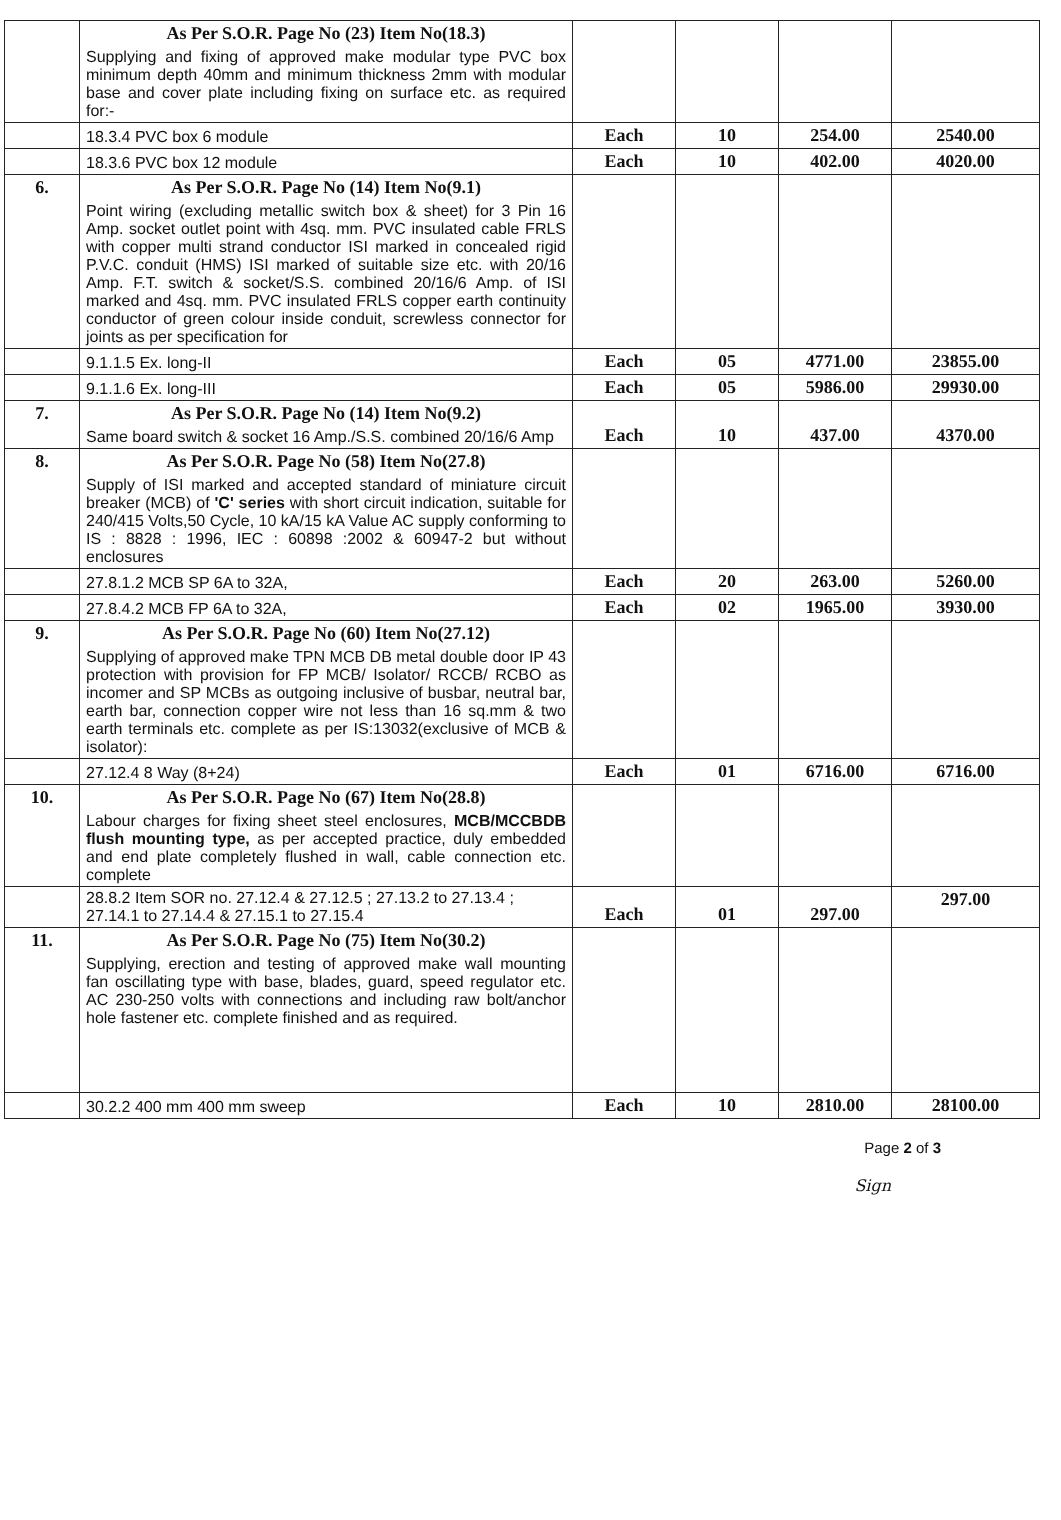| | As Per S.O.R. Page No (23) Item No(18.3) Supplying and fixing of approved make modular type PVC box minimum depth 40mm and minimum thickness 2mm with modular base and cover plate including fixing on surface etc. as required for:- | | | | |
| | 18.3.4 PVC box 6 module | Each | 10 | 254.00 | 2540.00 |
| | 18.3.6 PVC box 12 module | Each | 10 | 402.00 | 4020.00 |
| 6. | As Per S.O.R. Page No (14) Item No(9.1) Point wiring (excluding metallic switch box & sheet) for 3 Pin 16 Amp. socket outlet point with 4sq. mm. PVC insulated cable FRLS with copper multi strand conductor ISI marked in concealed rigid P.V.C. conduit (HMS) ISI marked of suitable size etc. with 20/16 Amp. F.T. switch & socket/S.S. combined 20/16/6 Amp. of ISI marked and 4sq. mm. PVC insulated FRLS copper earth continuity conductor of green colour inside conduit, screwless connector for joints as per specification for | | | | |
| | 9.1.1.5 Ex. long-II | Each | 05 | 4771.00 | 23855.00 |
| | 9.1.1.6 Ex. long-III | Each | 05 | 5986.00 | 29930.00 |
| 7. | As Per S.O.R. Page No (14) Item No(9.2) Same board switch & socket 16 Amp./S.S. combined 20/16/6 Amp | Each | 10 | 437.00 | 4370.00 |
| 8. | As Per S.O.R. Page No (58) Item No(27.8) Supply of ISI marked and accepted standard of miniature circuit breaker (MCB) of 'C' series with short circuit indication, suitable for 240/415 Volts,50 Cycle, 10 kA/15 kA Value AC supply conforming to IS : 8828 : 1996, IEC : 60898 :2002 & 60947-2 but without enclosures | | | | |
| | 27.8.1.2 MCB SP 6A to 32A, | Each | 20 | 263.00 | 5260.00 |
| | 27.8.4.2 MCB FP 6A to 32A, | Each | 02 | 1965.00 | 3930.00 |
| 9. | As Per S.O.R. Page No (60) Item No(27.12) Supplying of approved make TPN MCB DB metal double door IP 43 protection with provision for FP MCB/ Isolator/ RCCB/ RCBO as incomer and SP MCBs as outgoing inclusive of busbar, neutral bar, earth bar, connection copper wire not less than 16 sq.mm & two earth terminals etc. complete as per IS:13032(exclusive of MCB & isolator): | | | | |
| | 27.12.4 8 Way (8+24) | Each | 01 | 6716.00 | 6716.00 |
| 10. | As Per S.O.R. Page No (67) Item No(28.8) Labour charges for fixing sheet steel enclosures, MCB/MCCBDB flush mounting type, as per accepted practice, duly embedded and end plate completely flushed in wall, cable connection etc. complete | | | | |
| | 28.8.2 Item SOR no. 27.12.4 & 27.12.5 ; 27.13.2 to 27.13.4 ; 27.14.1 to 27.14.4 & 27.15.1 to 27.15.4 | Each | 01 | 297.00 | 297.00 |
| 11. | As Per S.O.R. Page No (75) Item No(30.2) Supplying, erection and testing of approved make wall mounting fan oscillating type with base, blades, guard, speed regulator etc. AC 230-250 volts with connections and including raw bolt/anchor hole fastener etc. complete finished and as required. | | | | |
| | 30.2.2 400 mm 400 mm sweep | Each | 10 | 2810.00 | 28100.00 |
Page 2 of 3
Sign